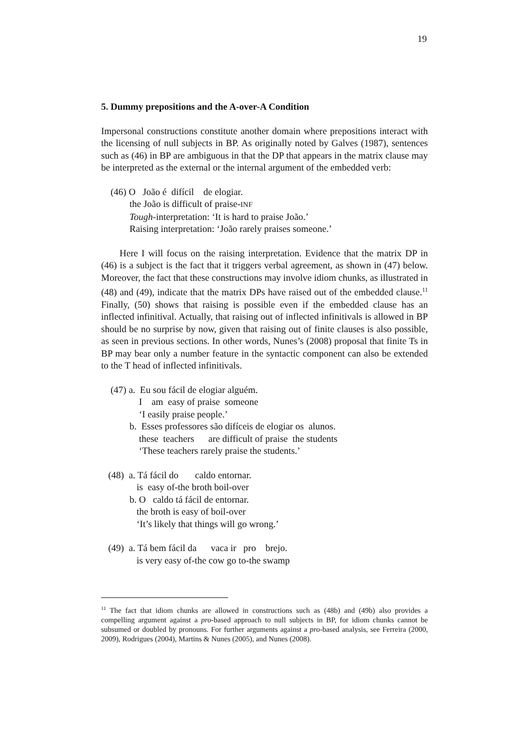19
5. Dummy prepositions and the A-over-A Condition
Impersonal constructions constitute another domain where prepositions interact with the licensing of null subjects in BP. As originally noted by Galves (1987), sentences such as (46) in BP are ambiguous in that the DP that appears in the matrix clause may be interpreted as the external or the internal argument of the embedded verb:
(46) O João é difícil de elogiar.
the João is difficult of praise-INF
Tough-interpretation: ‘It is hard to praise João.’
Raising interpretation: ‘João rarely praises someone.’
Here I will focus on the raising interpretation. Evidence that the matrix DP in (46) is a subject is the fact that it triggers verbal agreement, as shown in (47) below. Moreover, the fact that these constructions may involve idiom chunks, as illustrated in (48) and (49), indicate that the matrix DPs have raised out of the embedded clause.<sup>11</sup> Finally, (50) shows that raising is possible even if the embedded clause has an inflected infinitival. Actually, that raising out of inflected infinitivals is allowed in BP should be no surprise by now, given that raising out of finite clauses is also possible, as seen in previous sections. In other words, Nunes’s (2008) proposal that finite Ts in BP may bear only a number feature in the syntactic component can also be extended to the T head of inflected infinitivals.
(47) a. Eu sou fácil de elogiar alguém.
I am easy of praise someone
‘I easily praise people.’
b. Esses professores são difíceis de elogiar os alunos.
these teachers are difficult of praise the students
‘These teachers rarely praise the students.’
(48) a. Tá fácil do caldo entornar.
is easy of-the broth boil-over
b. O caldo tá fácil de entornar.
the broth is easy of boil-over
‘It’s likely that things will go wrong.’
(49) a. Tá bem fácil da vaca ir pro brejo.
is very easy of-the cow go to-the swamp
<sup>11</sup> The fact that idiom chunks are allowed in constructions such as (48b) and (49b) also provides a compelling argument against a pro-based approach to null subjects in BP, for idiom chunks cannot be subsumed or doubled by pronouns. For further arguments against a pro-based analysis, see Ferreira (2000, 2009), Rodrigues (2004), Martins & Nunes (2005), and Nunes (2008).